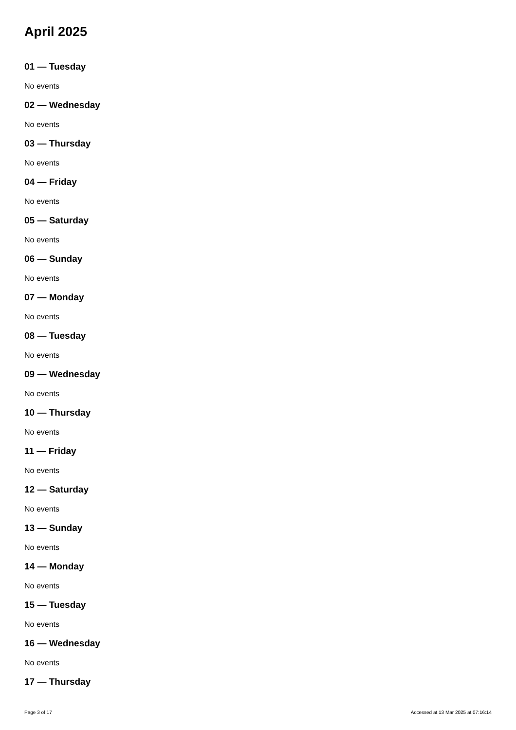April 2025
01 — Tuesday
No events
02 — Wednesday
No events
03 — Thursday
No events
04 — Friday
No events
05 — Saturday
No events
06 — Sunday
No events
07 — Monday
No events
08 — Tuesday
No events
09 — Wednesday
No events
10 — Thursday
No events
11 — Friday
No events
12 — Saturday
No events
13 — Sunday
No events
14 — Monday
No events
15 — Tuesday
No events
16 — Wednesday
No events
17 — Thursday
Page 3 of 17 Accessed at 13 Mar 2025 at 07:16:14